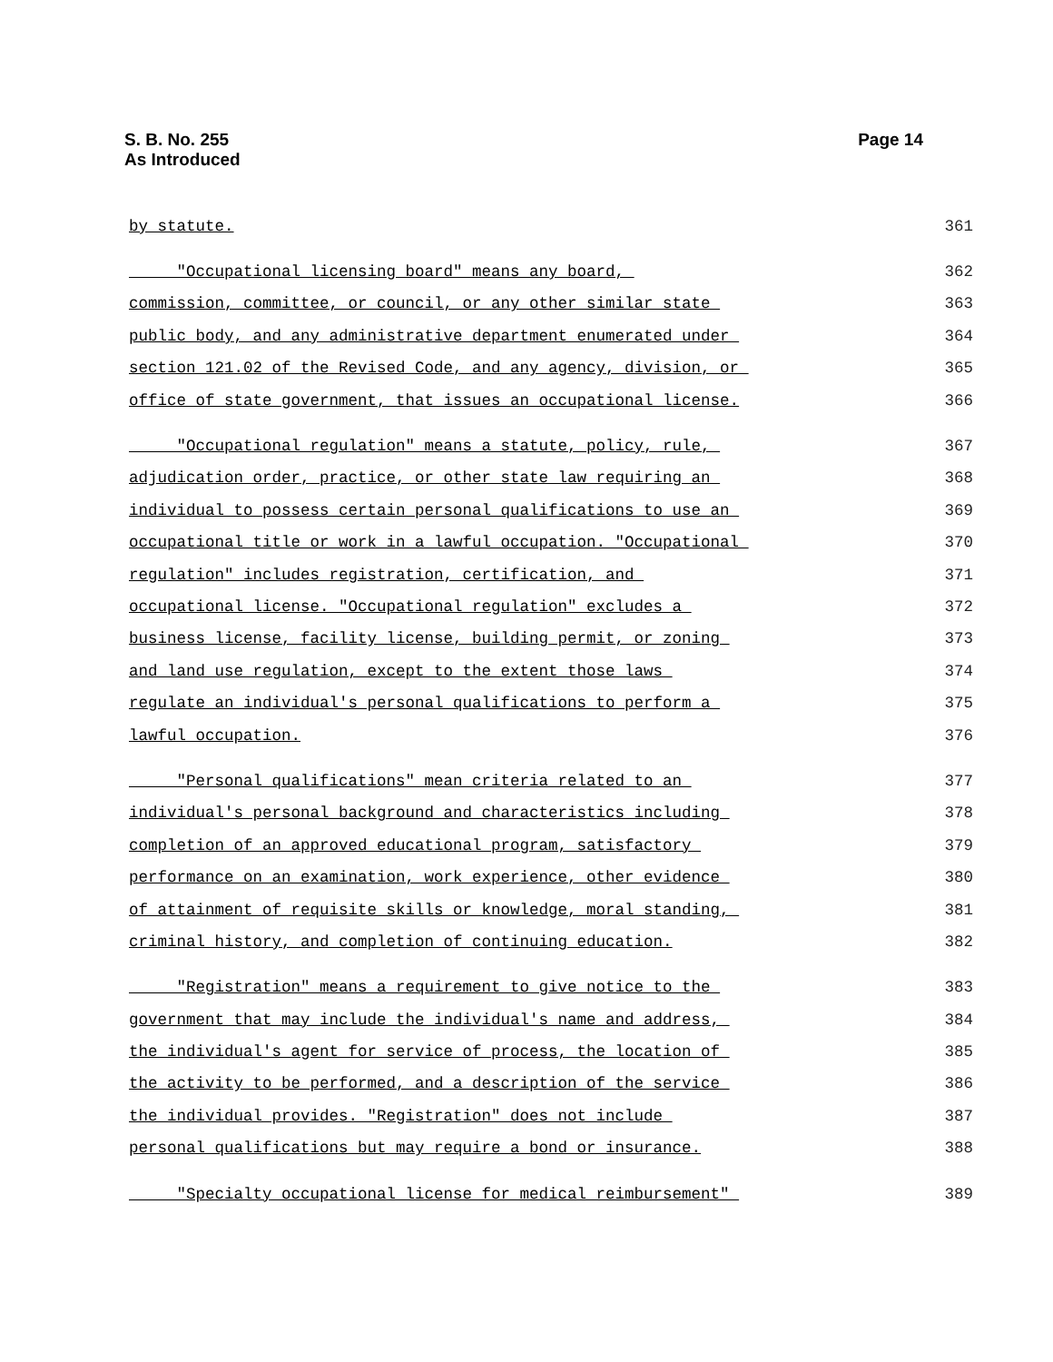S. B. No. 255
As Introduced
Page 14
by statute. 361
"Occupational licensing board" means any board, 362
commission, committee, or council, or any other similar state 363
public body, and any administrative department enumerated under 364
section 121.02 of the Revised Code, and any agency, division, or 365
office of state government, that issues an occupational license. 366
"Occupational regulation" means a statute, policy, rule, 367
adjudication order, practice, or other state law requiring an 368
individual to possess certain personal qualifications to use an 369
occupational title or work in a lawful occupation. "Occupational 370
regulation" includes registration, certification, and 371
occupational license. "Occupational regulation" excludes a 372
business license, facility license, building permit, or zoning 373
and land use regulation, except to the extent those laws 374
regulate an individual's personal qualifications to perform a 375
lawful occupation. 376
"Personal qualifications" mean criteria related to an 377
individual's personal background and characteristics including 378
completion of an approved educational program, satisfactory 379
performance on an examination, work experience, other evidence 380
of attainment of requisite skills or knowledge, moral standing, 381
criminal history, and completion of continuing education. 382
"Registration" means a requirement to give notice to the 383
government that may include the individual's name and address, 384
the individual's agent for service of process, the location of 385
the activity to be performed, and a description of the service 386
the individual provides. "Registration" does not include 387
personal qualifications but may require a bond or insurance. 388
"Specialty occupational license for medical reimbursement" 389